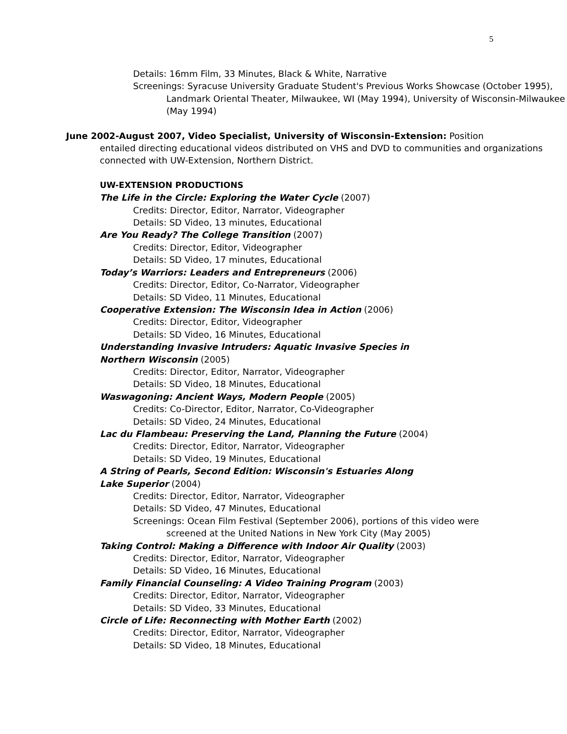5
Details: 16mm Film, 33 Minutes, Black & White, Narrative
Screenings: Syracuse University Graduate Student's Previous Works Showcase (October 1995), Landmark Oriental Theater, Milwaukee, WI (May 1994), University of Wisconsin-Milwaukee (May 1994)
June 2002-August 2007, Video Specialist, University of Wisconsin-Extension: Position
entailed directing educational videos distributed on VHS and DVD to communities and organizations connected with UW-Extension, Northern District.
UW-EXTENSION PRODUCTIONS
The Life in the Circle: Exploring the Water Cycle (2007)
Credits: Director, Editor, Narrator, Videographer
Details: SD Video, 13 minutes, Educational
Are You Ready? The College Transition (2007)
Credits: Director, Editor, Videographer
Details: SD Video, 17 minutes, Educational
Today’s Warriors: Leaders and Entrepreneurs (2006)
Credits: Director, Editor, Co-Narrator, Videographer
Details: SD Video, 11 Minutes, Educational
Cooperative Extension: The Wisconsin Idea in Action (2006)
Credits: Director, Editor, Videographer
Details: SD Video, 16 Minutes, Educational
Understanding Invasive Intruders: Aquatic Invasive Species in Northern Wisconsin (2005)
Credits: Director, Editor, Narrator, Videographer
Details: SD Video, 18 Minutes, Educational
Waswagoning: Ancient Ways, Modern People (2005)
Credits: Co-Director, Editor, Narrator, Co-Videographer
Details: SD Video, 24 Minutes, Educational
Lac du Flambeau: Preserving the Land, Planning the Future (2004)
Credits: Director, Editor, Narrator, Videographer
Details: SD Video, 19 Minutes, Educational
A String of Pearls, Second Edition: Wisconsin's Estuaries Along Lake Superior (2004)
Credits: Director, Editor, Narrator, Videographer
Details: SD Video, 47 Minutes, Educational
Screenings: Ocean Film Festival (September 2006), portions of this video were screened at the United Nations in New York City (May 2005)
Taking Control: Making a Difference with Indoor Air Quality (2003)
Credits: Director, Editor, Narrator, Videographer
Details: SD Video, 16 Minutes, Educational
Family Financial Counseling: A Video Training Program (2003)
Credits: Director, Editor, Narrator, Videographer
Details: SD Video, 33 Minutes, Educational
Circle of Life: Reconnecting with Mother Earth (2002)
Credits: Director, Editor, Narrator, Videographer
Details: SD Video, 18 Minutes, Educational